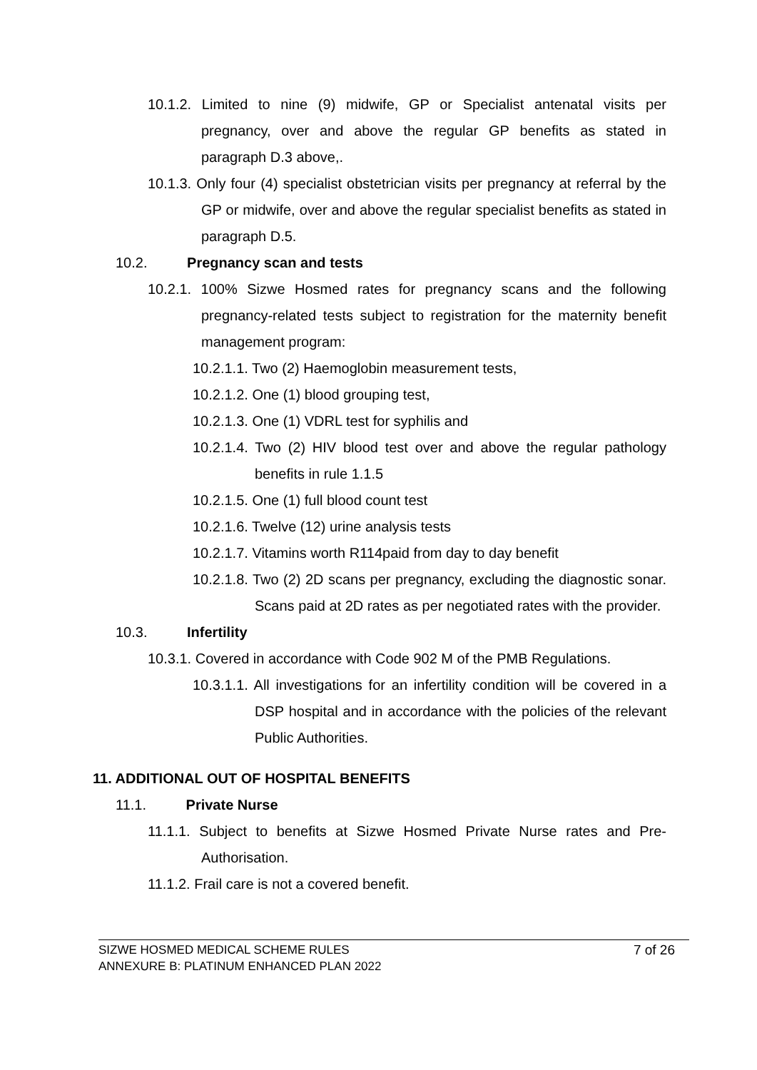10.1.2. Limited to nine (9) midwife, GP or Specialist antenatal visits per pregnancy, over and above the regular GP benefits as stated in paragraph D.3 above,.
10.1.3. Only four (4) specialist obstetrician visits per pregnancy at referral by the GP or midwife, over and above the regular specialist benefits as stated in paragraph D.5.
10.2. Pregnancy scan and tests
10.2.1. 100% Sizwe Hosmed rates for pregnancy scans and the following pregnancy-related tests subject to registration for the maternity benefit management program:
10.2.1.1. Two (2) Haemoglobin measurement tests,
10.2.1.2. One (1) blood grouping test,
10.2.1.3. One (1) VDRL test for syphilis and
10.2.1.4. Two (2) HIV blood test over and above the regular pathology benefits in rule 1.1.5
10.2.1.5. One (1) full blood count test
10.2.1.6. Twelve (12) urine analysis tests
10.2.1.7. Vitamins worth R114paid from day to day benefit
10.2.1.8. Two (2) 2D scans per pregnancy, excluding the diagnostic sonar. Scans paid at 2D rates as per negotiated rates with the provider.
10.3. Infertility
10.3.1. Covered in accordance with Code 902 M of the PMB Regulations.
10.3.1.1. All investigations for an infertility condition will be covered in a DSP hospital and in accordance with the policies of the relevant Public Authorities.
11. ADDITIONAL OUT OF HOSPITAL BENEFITS
11.1. Private Nurse
11.1.1. Subject to benefits at Sizwe Hosmed Private Nurse rates and Pre-Authorisation.
11.1.2. Frail care is not a covered benefit.
SIZWE HOSMED MEDICAL SCHEME RULES
ANNEXURE B: PLATINUM ENHANCED PLAN 2022
7 of 26